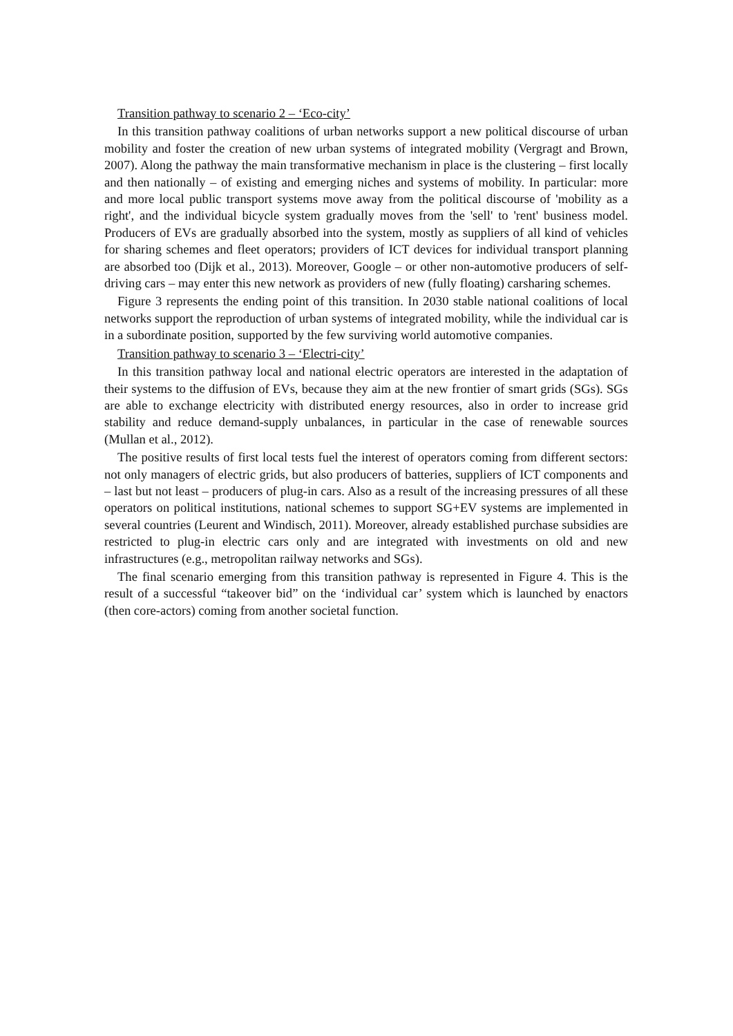Transition pathway to scenario 2 – ‘Eco-city’
In this transition pathway coalitions of urban networks support a new political discourse of urban mobility and foster the creation of new urban systems of integrated mobility (Vergragt and Brown, 2007). Along the pathway the main transformative mechanism in place is the clustering – first locally and then nationally – of existing and emerging niches and systems of mobility. In particular: more and more local public transport systems move away from the political discourse of 'mobility as a right', and the individual bicycle system gradually moves from the 'sell' to 'rent' business model. Producers of EVs are gradually absorbed into the system, mostly as suppliers of all kind of vehicles for sharing schemes and fleet operators; providers of ICT devices for individual transport planning are absorbed too (Dijk et al., 2013). Moreover, Google – or other non-automotive producers of self-driving cars – may enter this new network as providers of new (fully floating) carsharing schemes.
Figure 3 represents the ending point of this transition. In 2030 stable national coalitions of local networks support the reproduction of urban systems of integrated mobility, while the individual car is in a subordinate position, supported by the few surviving world automotive companies.
Transition pathway to scenario 3 – ‘Electri-city’
In this transition pathway local and national electric operators are interested in the adaptation of their systems to the diffusion of EVs, because they aim at the new frontier of smart grids (SGs). SGs are able to exchange electricity with distributed energy resources, also in order to increase grid stability and reduce demand-supply unbalances, in particular in the case of renewable sources (Mullan et al., 2012).
The positive results of first local tests fuel the interest of operators coming from different sectors: not only managers of electric grids, but also producers of batteries, suppliers of ICT components and – last but not least – producers of plug-in cars. Also as a result of the increasing pressures of all these operators on political institutions, national schemes to support SG+EV systems are implemented in several countries (Leurent and Windisch, 2011). Moreover, already established purchase subsidies are restricted to plug-in electric cars only and are integrated with investments on old and new infrastructures (e.g., metropolitan railway networks and SGs).
The final scenario emerging from this transition pathway is represented in Figure 4. This is the result of a successful “takeover bid” on the ‘individual car’ system which is launched by enactors (then core-actors) coming from another societal function.